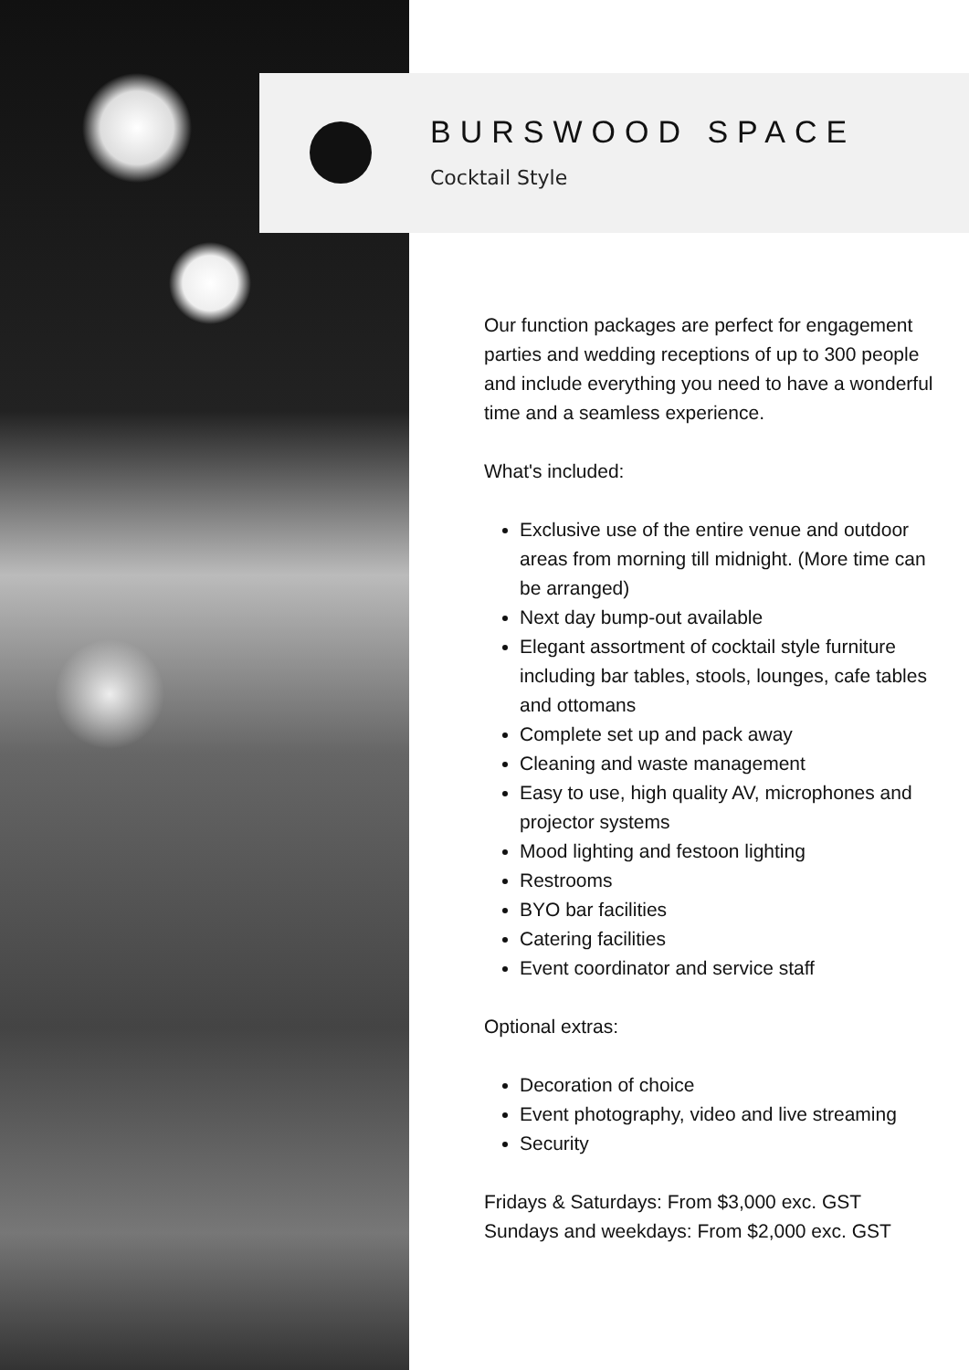BURSWOOD SPACE
Cocktail Style
Our function packages are perfect for engagement parties and wedding receptions of up to 300 people and include everything you need to have a wonderful time and a seamless experience.
What's included:
Exclusive use of the entire venue and outdoor areas from morning till midnight. (More time can be arranged)
Next day bump-out available
Elegant assortment of cocktail style furniture including bar tables, stools, lounges, cafe tables and ottomans
Complete set up and pack away
Cleaning and waste management
Easy to use, high quality AV, microphones and projector systems
Mood lighting and festoon lighting
Restrooms
BYO bar facilities
Catering facilities
Event coordinator and service staff
Optional extras:
Decoration of choice
Event photography, video and live streaming
Security
Fridays & Saturdays: From $3,000 exc. GST
Sundays and weekdays: From $2,000 exc. GST